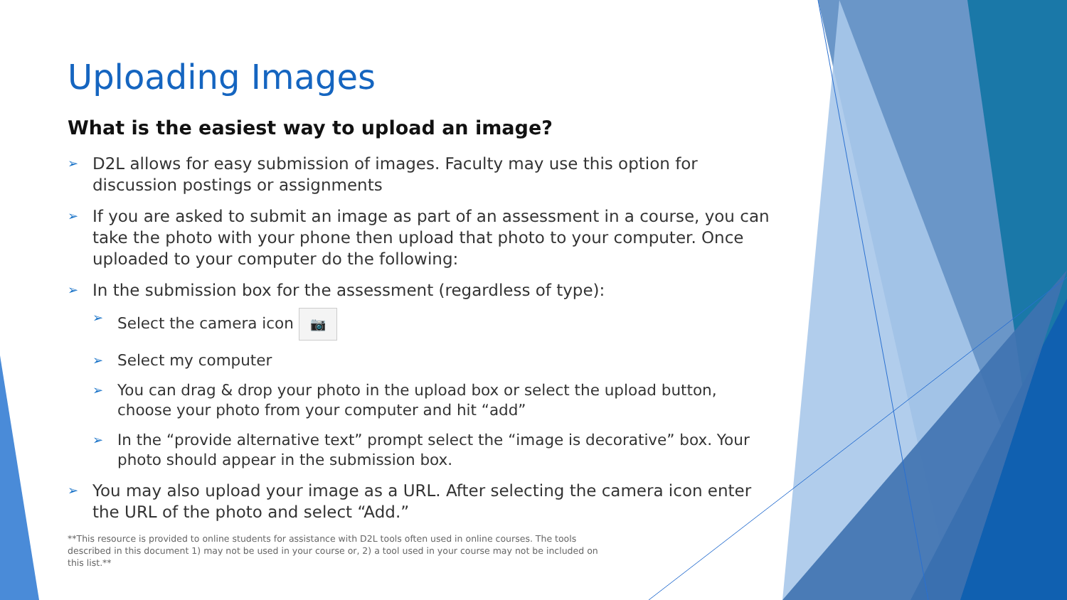Uploading Images
What is the easiest way to upload an image?
➢ D2L allows for easy submission of images. Faculty may use this option for discussion postings or assignments
➢ If you are asked to submit an image as part of an assessment in a course, you can take the photo with your phone then upload that photo to your computer. Once uploaded to your computer do the following:
➢ In the submission box for the assessment (regardless of type):
➢ Select the camera icon 📷
➢ Select my computer
➢ You can drag & drop your photo in the upload box or select the upload button, choose your photo from your computer and hit “add”
➢ In the “provide alternative text” prompt select the “image is decorative” box. Your photo should appear in the submission box.
➢ You may also upload your image as a URL. After selecting the camera icon enter the URL of the photo and select “Add.”
**This resource is provided to online students for assistance with D2L tools often used in online courses. The tools described in this document 1) may not be used in your course or, 2) a tool used in your course may not be included on this list.**